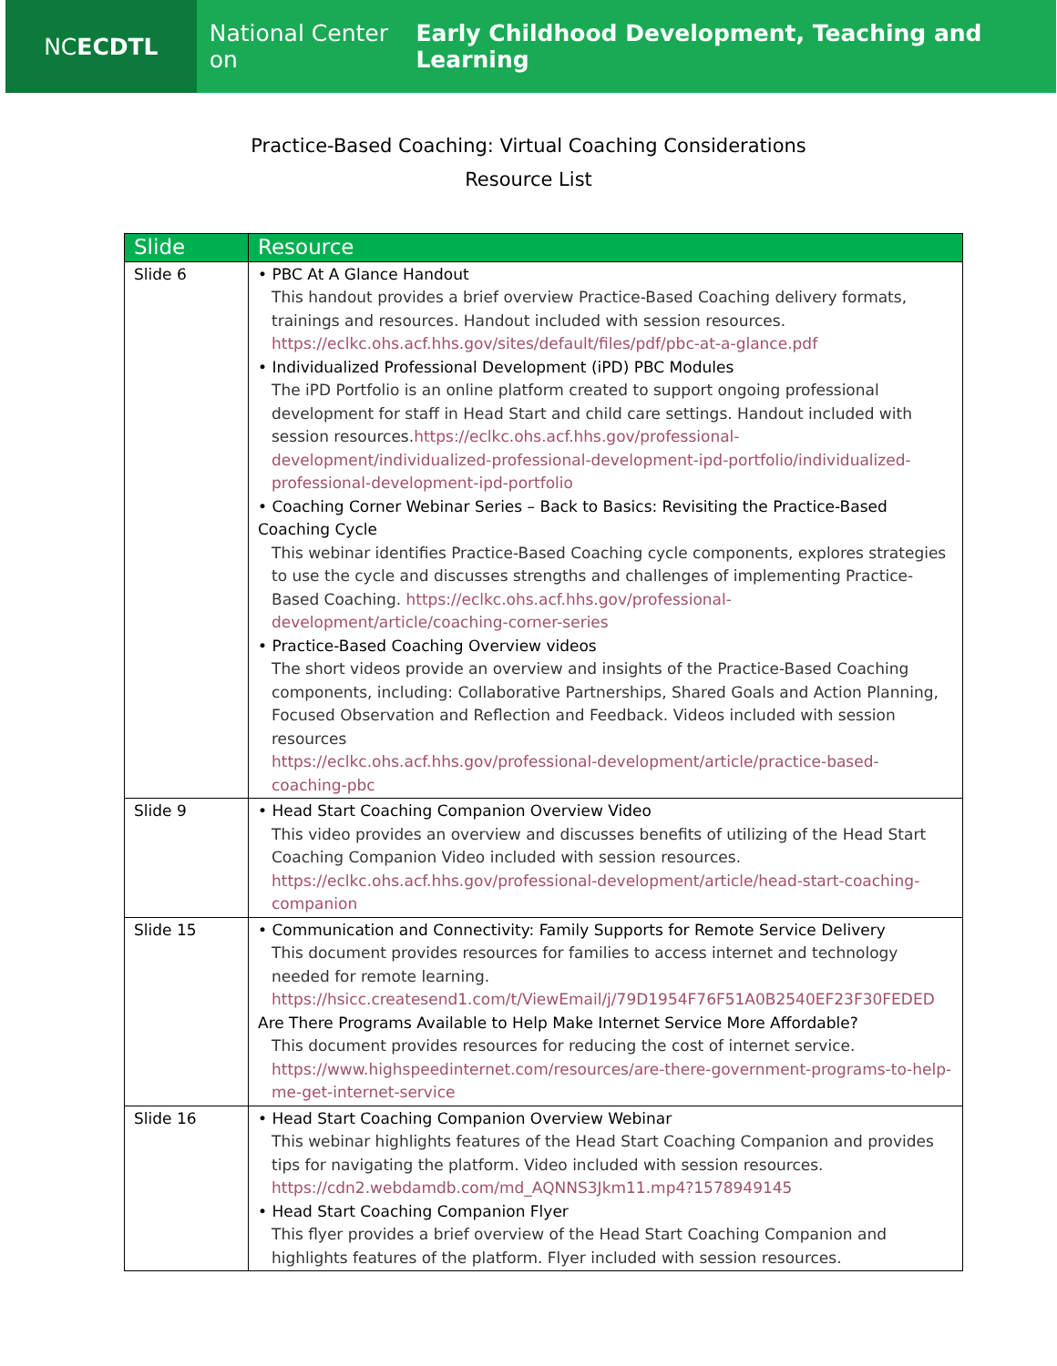NC ECDTL National Center on Early Childhood Development, Teaching and Learning
Practice-Based Coaching: Virtual Coaching Considerations
Resource List
| Slide | Resource |
| --- | --- |
| Slide 6 | • PBC At A Glance Handout This handout provides a brief overview Practice-Based Coaching delivery formats, trainings and resources. Handout included with session resources. https://eclkc.ohs.acf.hhs.gov/sites/default/files/pdf/pbc-at-a-glance.pdf • Individualized Professional Development (iPD) PBC Modules The iPD Portfolio is an online platform created to support ongoing professional development for staff in Head Start and child care settings. Handout included with session resources. https://eclkc.ohs.acf.hhs.gov/professional-development/individualized-professional-development-ipd-portfolio/individualized-professional-development-ipd-portfolio • Coaching Corner Webinar Series – Back to Basics: Revisiting the Practice-Based Coaching Cycle This webinar identifies Practice-Based Coaching cycle components, explores strategies to use the cycle and discusses strengths and challenges of implementing Practice-Based Coaching. https://eclkc.ohs.acf.hhs.gov/professional-development/article/coaching-corner-series • Practice-Based Coaching Overview videos The short videos provide an overview and insights of the Practice-Based Coaching components, including: Collaborative Partnerships, Shared Goals and Action Planning, Focused Observation and Reflection and Feedback. Videos included with session resources https://eclkc.ohs.acf.hhs.gov/professional-development/article/practice-based-coaching-pbc |
| Slide 9 | • Head Start Coaching Companion Overview Video This video provides an overview and discusses benefits of utilizing of the Head Start Coaching Companion Video included with session resources. https://eclkc.ohs.acf.hhs.gov/professional-development/article/head-start-coaching-companion |
| Slide 15 | • Communication and Connectivity: Family Supports for Remote Service Delivery This document provides resources for families to access internet and technology needed for remote learning. https://hsicc.createsend1.com/t/ViewEmail/j/79D1954F76F51A0B2540EF23F30FEDED Are There Programs Available to Help Make Internet Service More Affordable? This document provides resources for reducing the cost of internet service. https://www.highspeedinternet.com/resources/are-there-government-programs-to-help-me-get-internet-service |
| Slide 16 | • Head Start Coaching Companion Overview Webinar This webinar highlights features of the Head Start Coaching Companion and provides tips for navigating the platform. Video included with session resources. https://cdn2.webdamdb.com/md_AQNNS3Jkm11.mp4?1578949145 • Head Start Coaching Companion Flyer This flyer provides a brief overview of the Head Start Coaching Companion and highlights features of the platform. Flyer included with session resources. |